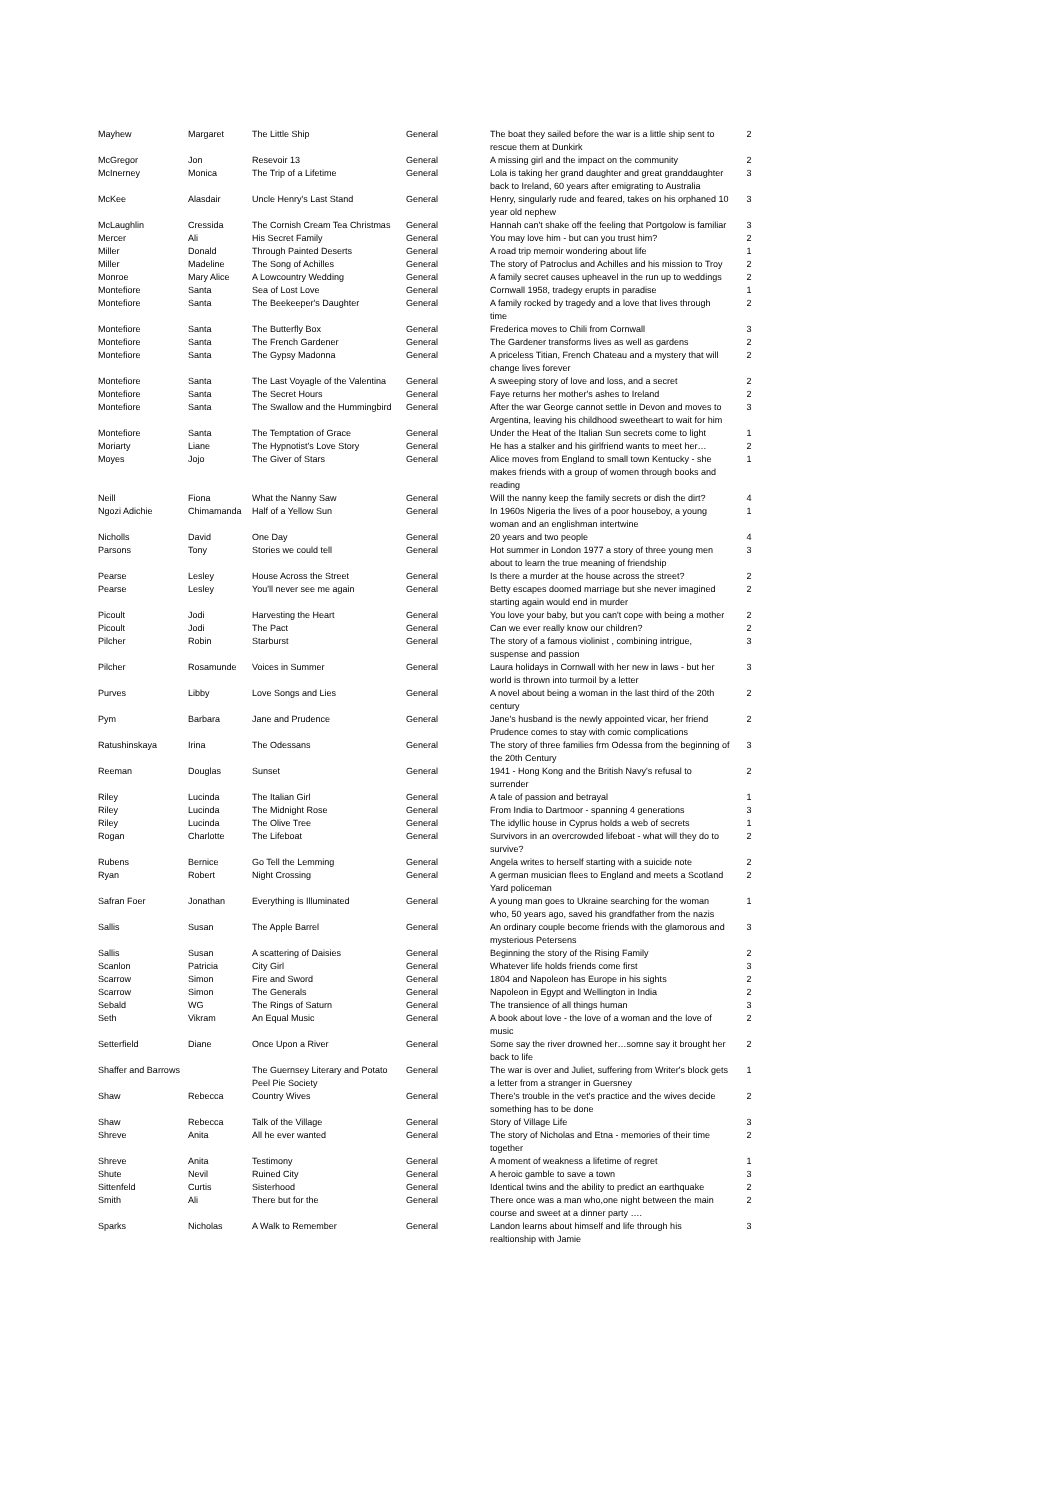| Mayhew | Margaret | The Little Ship | General | The boat they sailed before the war is a little ship sent to rescue them at Dunkirk | 2 |
| McGregor | Jon | Resevoir 13 | General | A missing girl and the impact on the community | 2 |
| McInerney | Monica | The Trip of a Lifetime | General | Lola is taking her grand daughter and great granddaughter back to Ireland, 60 years after emigrating to Australia | 3 |
| McKee | Alasdair | Uncle Henry's Last Stand | General | Henry, singularly rude and feared, takes on his orphaned 10 year old nephew | 3 |
| McLaughlin | Cressida | The Cornish Cream Tea Christmas | General | Hannah can't shake off the feeling that Portgolow is familiar | 3 |
| Mercer | Ali | His Secret Family | General | You may love him - but can you trust him? | 2 |
| Miller | Donald | Through Painted Deserts | General | A road trip memoir wondering about life | 1 |
| Miller | Madeline | The Song of Achilles | General | The story of Patroclus and Achilles and his mission to Troy | 2 |
| Monroe | Mary Alice | A Lowcountry Wedding | General | A family secret causes upheavel in the run up to weddings | 2 |
| Montefiore | Santa | Sea of Lost Love | General | Cornwall 1958, tradegy erupts in paradise | 1 |
| Montefiore | Santa | The Beekeeper's Daughter | General | A family rocked by tragedy and a love that lives through time | 2 |
| Montefiore | Santa | The Butterfly Box | General | Frederica moves to Chili from Cornwall | 3 |
| Montefiore | Santa | The French Gardener | General | The Gardener transforms lives as well as gardens | 2 |
| Montefiore | Santa | The Gypsy Madonna | General | A priceless Titian, French Chateau and a mystery that will change lives forever | 2 |
| Montefiore | Santa | The Last Voyagle of the Valentina | General | A sweeping story of love and loss, and a secret | 2 |
| Montefiore | Santa | The Secret Hours | General | Faye returns her mother's ashes to Ireland | 2 |
| Montefiore | Santa | The Swallow and the Hummingbird | General | After the war George cannot settle in Devon and moves to Argentina, leaving his childhood sweetheart to wait for him | 3 |
| Montefiore | Santa | The Temptation of Grace | General | Under the Heat of the Italian Sun secrets come to light | 1 |
| Moriarty | Liane | The Hypnotist's Love Story | General | He has a stalker and his girlfriend wants to meet her… | 2 |
| Moyes | Jojo | The Giver of Stars | General | Alice moves from England to small town Kentucky - she makes friends with a group of women through books and reading | 1 |
| Neill | Fiona | What the Nanny Saw | General | Will the nanny keep the family secrets or dish the dirt? | 4 |
| Ngozi Adichie | Chimamanda | Half of a Yellow Sun | General | In 1960s Nigeria the lives of a poor houseboy, a young woman and an englishman intertwine | 1 |
| Nicholls | David | One Day | General | 20 years and two people | 4 |
| Parsons | Tony | Stories we could tell | General | Hot summer in London 1977 a story of three young men about to learn the true meaning of friendship | 3 |
| Pearse | Lesley | House Across the Street | General | Is there a murder at the house across the street? | 2 |
| Pearse | Lesley | You'll never see me again | General | Betty escapes doomed marriage but she never imagined starting again would end in murder | 2 |
| Picoult | Jodi | Harvesting the Heart | General | You love your baby, but you can't cope with being a mother | 2 |
| Picoult | Jodi | The Pact | General | Can we ever really know our children? | 2 |
| Pilcher | Robin | Starburst | General | The story of a famous violinist , combining intrigue, suspense and passion | 3 |
| Pilcher | Rosamunde | Voices in Summer | General | Laura holidays in Cornwall with her new in laws - but her world is thrown into turmoil by a letter | 3 |
| Purves | Libby | Love Songs and Lies | General | A novel about being a woman in the last third of the 20th century | 2 |
| Pym | Barbara | Jane and Prudence | General | Jane's husband is the newly appointed vicar, her friend Prudence comes to stay with comic complications | 2 |
| Ratushinskaya | Irina | The Odessans | General | The story of three families frm Odessa from the beginning of the 20th Century | 3 |
| Reeman | Douglas | Sunset | General | 1941 - Hong Kong and the British Navy's refusal to surrender | 2 |
| Riley | Lucinda | The Italian Girl | General | A tale of passion and betrayal | 1 |
| Riley | Lucinda | The Midnight Rose | General | From India to Dartmoor - spanning 4 generations | 3 |
| Riley | Lucinda | The Olive Tree | General | The idyllic house in Cyprus holds a web of secrets | 1 |
| Rogan | Charlotte | The Lifeboat | General | Survivors in an overcrowded lifeboat - what will they do to survive? | 2 |
| Rubens | Bernice | Go Tell the Lemming | General | Angela writes to herself starting with a suicide note | 2 |
| Ryan | Robert | Night Crossing | General | A german musician flees to England and meets a Scotland Yard policeman | 2 |
| Safran Foer | Jonathan | Everything is Illuminated | General | A young man goes to Ukraine searching for the woman who, 50 years ago, saved his grandfather from the nazis | 1 |
| Sallis | Susan | The Apple Barrel | General | An ordinary couple become friends with the glamorous and mysterious Petersens | 3 |
| Sallis | Susan | A scattering of Daisies | General | Beginning the story of the Rising Family | 2 |
| Scanlon | Patricia | City Girl | General | Whatever life holds friends come first | 3 |
| Scarrow | Simon | Fire and Sword | General | 1804 and Napoleon has Europe in his sights | 2 |
| Scarrow | Simon | The Generals | General | Napoleon in Egypt and Wellington in India | 2 |
| Sebald | WG | The Rings of Saturn | General | The transience of all things human | 3 |
| Seth | Vikram | An Equal Music | General | A book about love - the love of a woman and the love of music | 2 |
| Setterfield | Diane | Once Upon a River | General | Some say the river drowned her…somne say it brought her back to life | 2 |
| Shaffer and Barrows | | The Guernsey Literary and Potato Peel Pie Society | General | The war is over and Juliet, suffering from Writer's block gets a letter from a stranger in Guersney | 1 |
| Shaw | Rebecca | Country Wives | General | There's trouble in the vet's practice and the wives decide something has to be done | 2 |
| Shaw | Rebecca | Talk of the Village | General | Story of Village Life | 3 |
| Shreve | Anita | All he ever wanted | General | The story of Nicholas and Etna - memories of their time together | 2 |
| Shreve | Anita | Testimony | General | A moment of weakness a lifetime of regret | 1 |
| Shute | Nevil | Ruined City | General | A heroic gamble to save a town | 3 |
| Sittenfeld | Curtis | Sisterhood | General | Identical twins and the ability to predict an earthquake | 2 |
| Smith | Ali | There but for the | General | There once was a man who,one night between the main course and sweet at a dinner party …. | 2 |
| Sparks | Nicholas | A Walk to Remember | General | Landon learns about himself and life through his realtionship with Jamie | 3 |